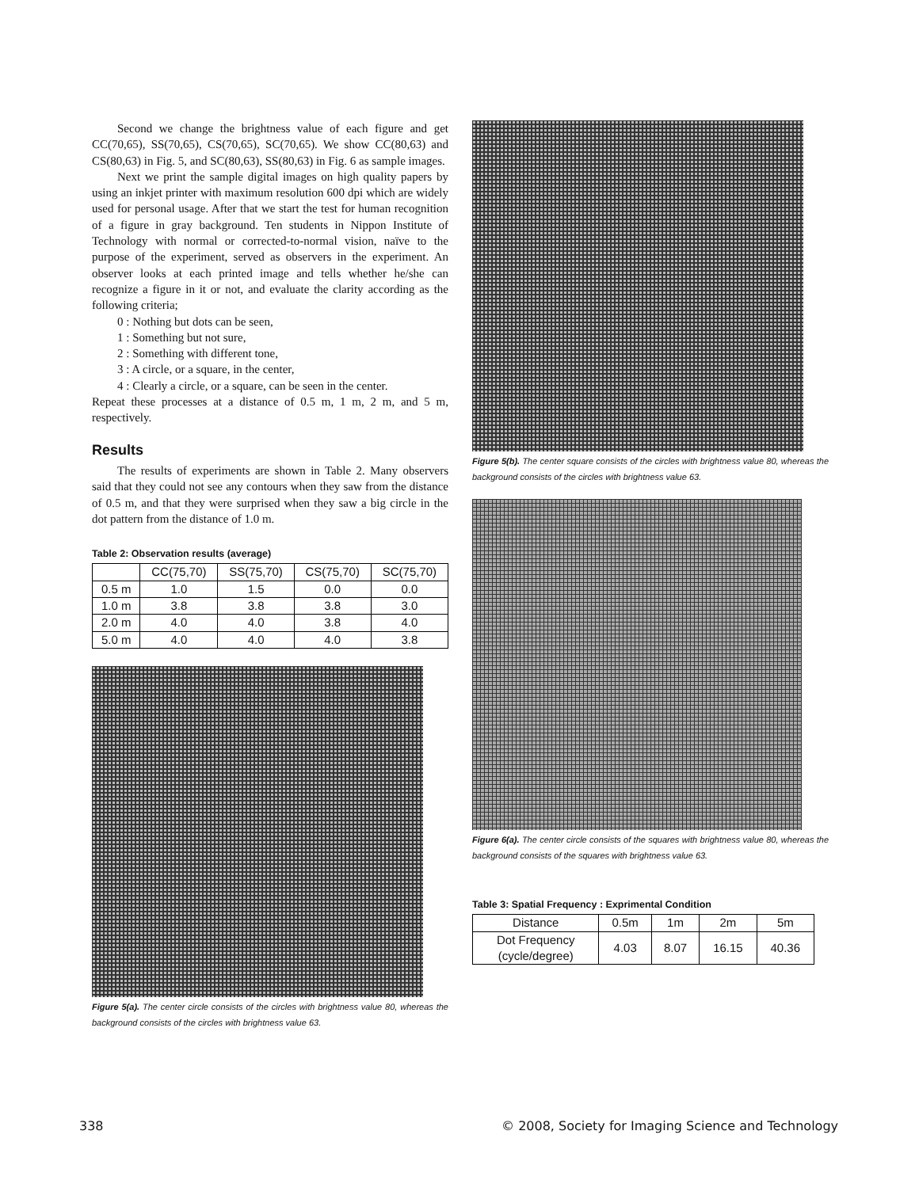Second we change the brightness value of each figure and get CC(70,65), SS(70,65), CS(70,65), SC(70,65). We show CC(80,63) and CS(80,63) in Fig. 5, and SC(80,63), SS(80,63) in Fig. 6 as sample images.
Next we print the sample digital images on high quality papers by using an inkjet printer with maximum resolution 600 dpi which are widely used for personal usage. After that we start the test for human recognition of a figure in gray background. Ten students in Nippon Institute of Technology with normal or corrected-to-normal vision, naïve to the purpose of the experiment, served as observers in the experiment. An observer looks at each printed image and tells whether he/she can recognize a figure in it or not, and evaluate the clarity according as the following criteria;
0 : Nothing but dots can be seen,
1 : Something but not sure,
2 : Something with different tone,
3 : A circle, or a square, in the center,
4 : Clearly a circle, or a square, can be seen in the center.
Repeat these processes at a distance of 0.5 m, 1 m, 2 m, and 5 m, respectively.
Results
The results of experiments are shown in Table 2. Many observers said that they could not see any contours when they saw from the distance of 0.5 m, and that they were surprised when they saw a big circle in the dot pattern from the distance of 1.0 m.
Table 2: Observation results (average)
| | CC(75,70) | SS(75,70) | CS(75,70) | SC(75,70) |
| --- | --- | --- | --- | --- |
| 0.5 m | 1.0 | 1.5 | 0.0 | 0.0 |
| 1.0 m | 3.8 | 3.8 | 3.8 | 3.0 |
| 2.0 m | 4.0 | 4.0 | 3.8 | 4.0 |
| 5.0 m | 4.0 | 4.0 | 4.0 | 3.8 |
Figure 5(a). The center circle consists of the circles with brightness value 80, whereas the background consists of the circles with brightness value 63.
Figure 5(b). The center square consists of the circles with brightness value 80, whereas the background consists of the circles with brightness value 63.
Figure 6(a). The center circle consists of the squares with brightness value 80, whereas the background consists of the squares with brightness value 63.
Table 3: Spatial Frequency : Exprimental Condition
| Distance | 0.5m | 1m | 2m | 5m |
| Dot Frequency (cycle/degree) | 4.03 | 8.07 | 16.15 | 40.36 |
338 © 2008, Society for Imaging Science and Technology